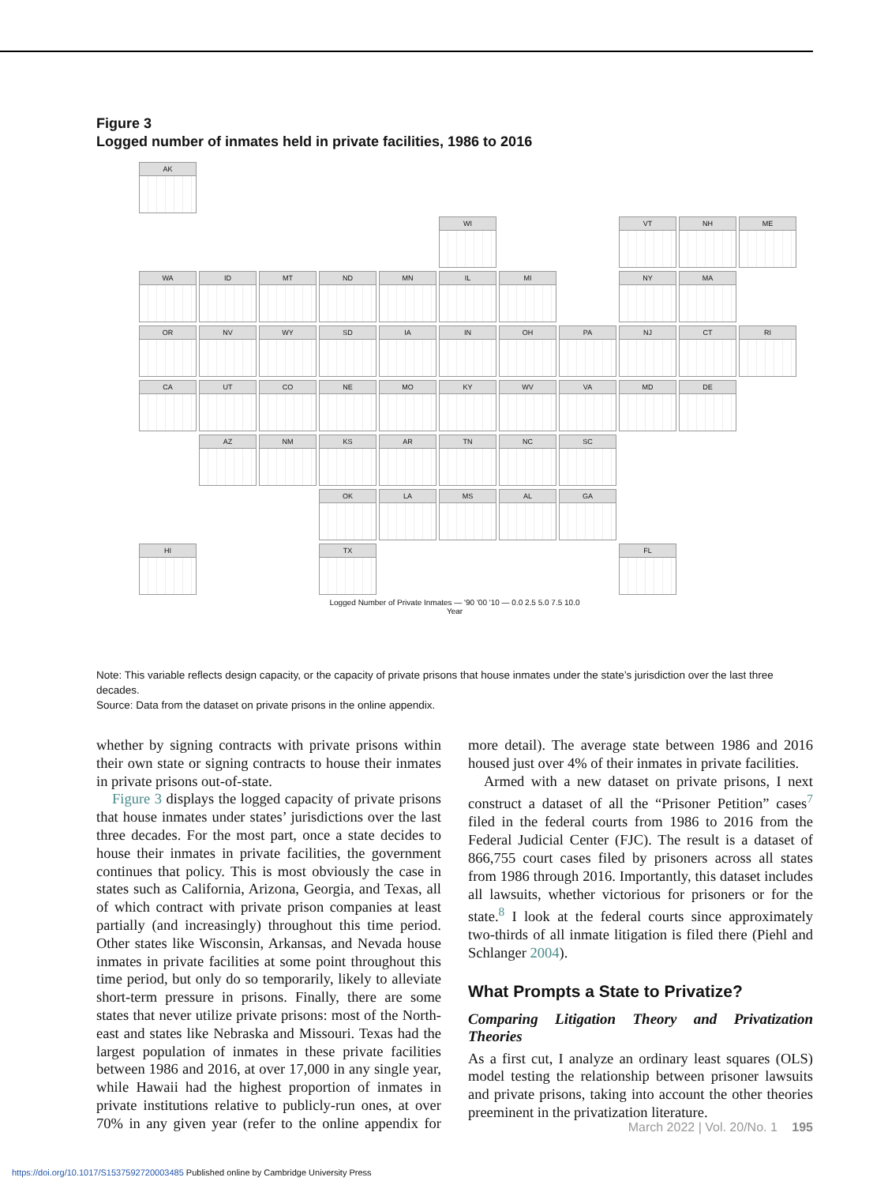Figure 3
Logged number of inmates held in private facilities, 1986 to 2016
AK
WI
VT
NH
ME
WA
ID
MT
ND
MN
IL
MI
NY
MA
OR
NV
WY
SD
IA
IN
OH
PA
NJ
CT
RI
CA
UT
CO
NE
MO
KY
WV
VA
MD
DE
AZ
NM
KS
AR
TN
NC
SC
OK
LA
MS
AL
GA
HI
TX
FL
Logged Number of Private Inmates — '90 '00 '10 — 0.0 2.5 5.0 7.5 10.0
Year
Note: This variable reflects design capacity, or the capacity of private prisons that house inmates under the state’s jurisdiction over the last three decades.
Source: Data from the dataset on private prisons in the online appendix.
whether by signing contracts with private prisons within their own state or signing contracts to house their inmates in private prisons out-of-state.
Figure 3 displays the logged capacity of private prisons that house inmates under states’ jurisdictions over the last three decades. For the most part, once a state decides to house their inmates in private facilities, the government continues that policy. This is most obviously the case in states such as California, Arizona, Georgia, and Texas, all of which contract with private prison companies at least partially (and increasingly) throughout this time period. Other states like Wisconsin, Arkansas, and Nevada house inmates in private facilities at some point throughout this time period, but only do so temporarily, likely to alleviate short-term pressure in prisons. Finally, there are some states that never utilize private prisons: most of the North-east and states like Nebraska and Missouri. Texas had the largest population of inmates in these private facilities between 1986 and 2016, at over 17,000 in any single year, while Hawaii had the highest proportion of inmates in private institutions relative to publicly-run ones, at over 70% in any given year (refer to the online appendix for more detail). The average state between 1986 and 2016 housed just over 4% of their inmates in private facilities.
Armed with a new dataset on private prisons, I next construct a dataset of all the “Prisoner Petition” cases<sup>7</sup> filed in the federal courts from 1986 to 2016 from the Federal Judicial Center (FJC). The result is a dataset of 866,755 court cases filed by prisoners across all states from 1986 through 2016. Importantly, this dataset includes all lawsuits, whether victorious for prisoners or for the state.<sup>8</sup> I look at the federal courts since approximately two-thirds of all inmate litigation is filed there (Piehl and Schlanger 2004).
What Prompts a State to Privatize?
Comparing Litigation Theory and Privatization Theories
As a first cut, I analyze an ordinary least squares (OLS) model testing the relationship between prisoner lawsuits and private prisons, taking into account the other theories preeminent in the privatization literature.
March 2022 | Vol. 20/No. 1 195
https://doi.org/10.1017/S1537592720003485 Published online by Cambridge University Press